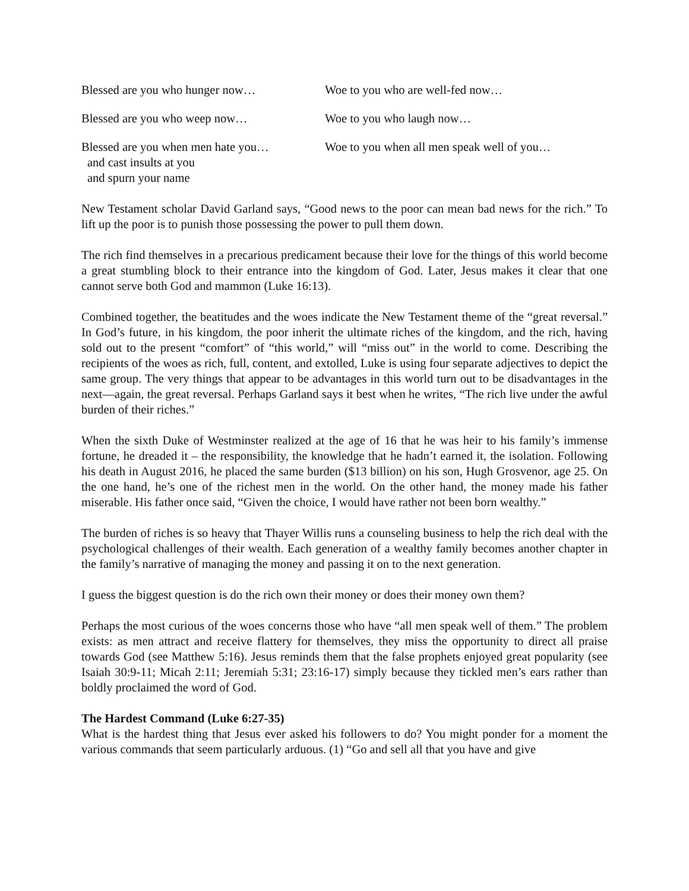Blessed are you who hunger now… Woe to you who are well-fed now…
Blessed are you who weep now… Woe to you who laugh now…
Blessed are you when men hate you…
and cast insults at you
and spurn your name
Woe to you when all men speak well of you…
New Testament scholar David Garland says, “Good news to the poor can mean bad news for the rich.” To lift up the poor is to punish those possessing the power to pull them down.
The rich find themselves in a precarious predicament because their love for the things of this world become a great stumbling block to their entrance into the kingdom of God. Later, Jesus makes it clear that one cannot serve both God and mammon (Luke 16:13).
Combined together, the beatitudes and the woes indicate the New Testament theme of the “great reversal.” In God’s future, in his kingdom, the poor inherit the ultimate riches of the kingdom, and the rich, having sold out to the present “comfort” of “this world,” will “miss out” in the world to come. Describing the recipients of the woes as rich, full, content, and extolled, Luke is using four separate adjectives to depict the same group. The very things that appear to be advantages in this world turn out to be disadvantages in the next—again, the great reversal. Perhaps Garland says it best when he writes, “The rich live under the awful burden of their riches.”
When the sixth Duke of Westminster realized at the age of 16 that he was heir to his family’s immense fortune, he dreaded it – the responsibility, the knowledge that he hadn’t earned it, the isolation. Following his death in August 2016, he placed the same burden ($13 billion) on his son, Hugh Grosvenor, age 25. On the one hand, he’s one of the richest men in the world. On the other hand, the money made his father miserable. His father once said, “Given the choice, I would have rather not been born wealthy.”
The burden of riches is so heavy that Thayer Willis runs a counseling business to help the rich deal with the psychological challenges of their wealth. Each generation of a wealthy family becomes another chapter in the family’s narrative of managing the money and passing it on to the next generation.
I guess the biggest question is do the rich own their money or does their money own them?
Perhaps the most curious of the woes concerns those who have “all men speak well of them.” The problem exists: as men attract and receive flattery for themselves, they miss the opportunity to direct all praise towards God (see Matthew 5:16). Jesus reminds them that the false prophets enjoyed great popularity (see Isaiah 30:9-11; Micah 2:11; Jeremiah 5:31; 23:16-17) simply because they tickled men’s ears rather than boldly proclaimed the word of God.
The Hardest Command (Luke 6:27-35)
What is the hardest thing that Jesus ever asked his followers to do? You might ponder for a moment the various commands that seem particularly arduous. (1) “Go and sell all that you have and give